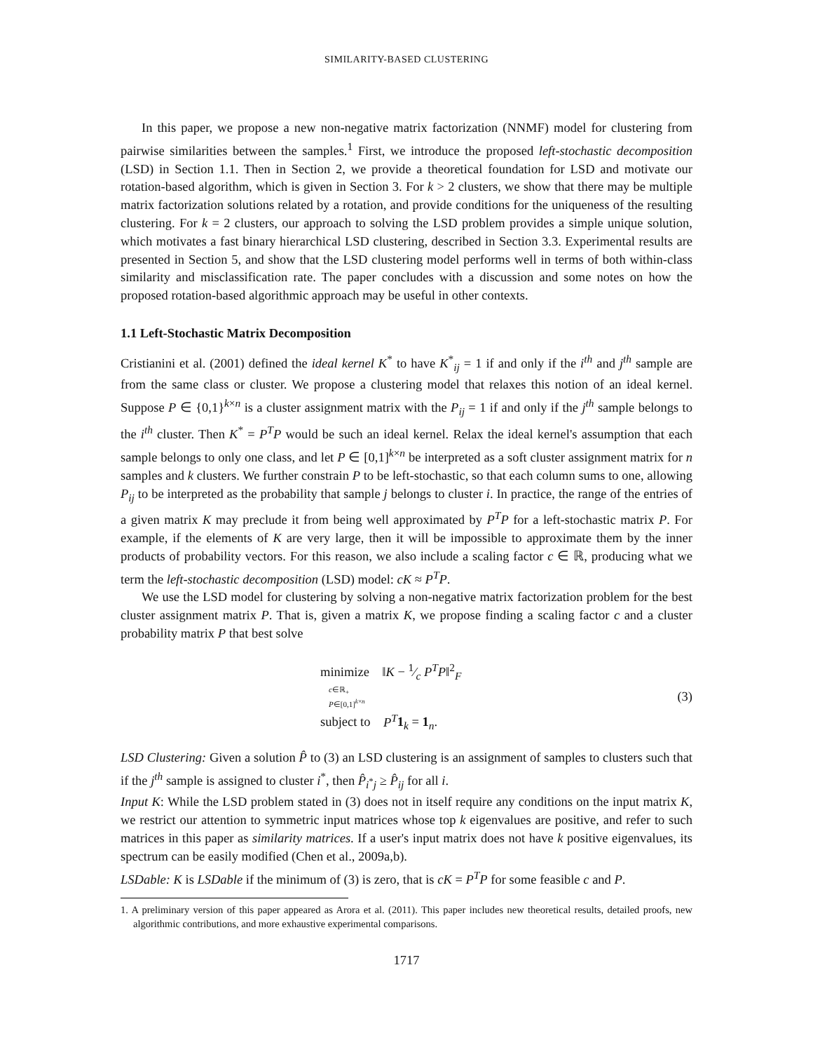SIMILARITY-BASED CLUSTERING
In this paper, we propose a new non-negative matrix factorization (NNMF) model for clustering from pairwise similarities between the samples.<sup>1</sup> First, we introduce the proposed left-stochastic decomposition (LSD) in Section 1.1. Then in Section 2, we provide a theoretical foundation for LSD and motivate our rotation-based algorithm, which is given in Section 3. For k > 2 clusters, we show that there may be multiple matrix factorization solutions related by a rotation, and provide conditions for the uniqueness of the resulting clustering. For k = 2 clusters, our approach to solving the LSD problem provides a simple unique solution, which motivates a fast binary hierarchical LSD clustering, described in Section 3.3. Experimental results are presented in Section 5, and show that the LSD clustering model performs well in terms of both within-class similarity and misclassification rate. The paper concludes with a discussion and some notes on how the proposed rotation-based algorithmic approach may be useful in other contexts.
1.1 Left-Stochastic Matrix Decomposition
Cristianini et al. (2001) defined the ideal kernel K<sup>*</sup> to have K<sup>*</sup><sub>ij</sub> = 1 if and only if the i<sup>th</sup> and j<sup>th</sup> sample are from the same class or cluster. We propose a clustering model that relaxes this notion of an ideal kernel. Suppose P ∈ {0,1}<sup>k×n</sup> is a cluster assignment matrix with the P<sub>ij</sub> = 1 if and only if the j<sup>th</sup> sample belongs to the i<sup>th</sup> cluster. Then K<sup>*</sup> = P<sup>T</sup>P would be such an ideal kernel. Relax the ideal kernel's assumption that each sample belongs to only one class, and let P ∈ [0,1]<sup>k×n</sup> be interpreted as a soft cluster assignment matrix for n samples and k clusters. We further constrain P to be left-stochastic, so that each column sums to one, allowing P<sub>ij</sub> to be interpreted as the probability that sample j belongs to cluster i. In practice, the range of the entries of a given matrix K may preclude it from being well approximated by P<sup>T</sup>P for a left-stochastic matrix P. For example, if the elements of K are very large, then it will be impossible to approximate them by the inner products of probability vectors. For this reason, we also include a scaling factor c ∈ ℝ, producing what we term the left-stochastic decomposition (LSD) model: cK ≈ P<sup>T</sup>P.
We use the LSD model for clustering by solving a non-negative matrix factorization problem for the best cluster assignment matrix P. That is, given a matrix K, we propose finding a scaling factor c and a cluster probability matrix P that best solve
minimize ‖K − 1⁄c P<sup>T</sup>P‖<sup>2</sup><sub>F</sub>
c∈ℝ<sub>+</sub>
P∈[0,1]<sup>k×n</sup>
subject to P<sup>T</sup> 1<sub>k</sub> = 1<sub>n</sub>.
(3)
LSD Clustering: Given a solution P̂ to (3) an LSD clustering is an assignment of samples to clusters such that if the j<sup>th</sup> sample is assigned to cluster i<sup>*</sup>, then P̂<sub>i<sup>*</sup>j</sub> ≥ P̂<sub>ij</sub> for all i.
Input K: While the LSD problem stated in (3) does not in itself require any conditions on the input matrix K, we restrict our attention to symmetric input matrices whose top k eigenvalues are positive, and refer to such matrices in this paper as similarity matrices. If a user's input matrix does not have k positive eigenvalues, its spectrum can be easily modified (Chen et al., 2009a,b).
LSDable: K is LSDable if the minimum of (3) is zero, that is cK = P<sup>T</sup>P for some feasible c and P.
1. A preliminary version of this paper appeared as Arora et al. (2011). This paper includes new theoretical results, detailed proofs, new algorithmic contributions, and more exhaustive experimental comparisons.
1717